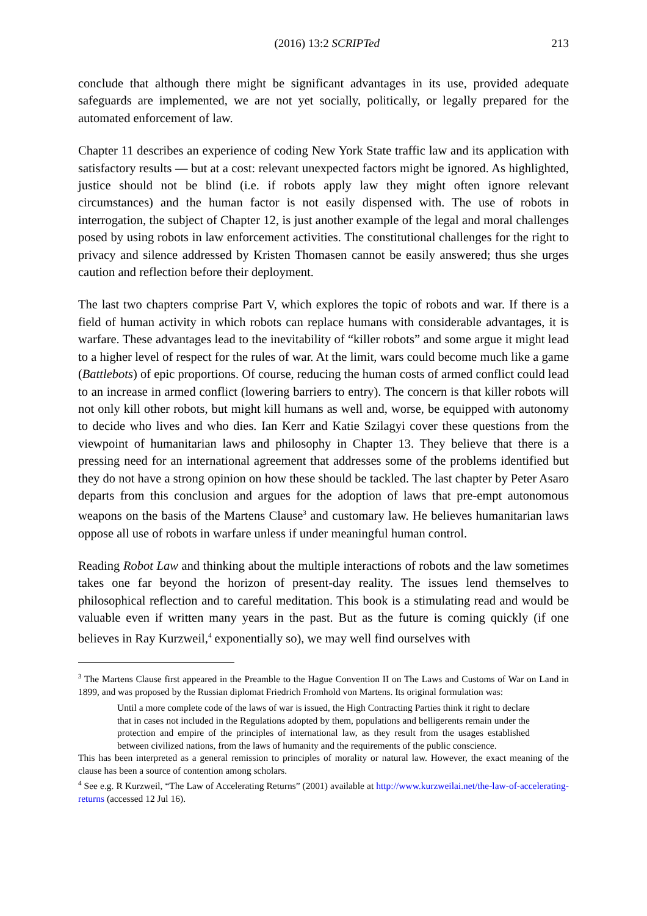(2016) 13:2 SCRIPTed 213
conclude that although there might be significant advantages in its use, provided adequate safeguards are implemented, we are not yet socially, politically, or legally prepared for the automated enforcement of law.
Chapter 11 describes an experience of coding New York State traffic law and its application with satisfactory results — but at a cost: relevant unexpected factors might be ignored. As highlighted, justice should not be blind (i.e. if robots apply law they might often ignore relevant circumstances) and the human factor is not easily dispensed with. The use of robots in interrogation, the subject of Chapter 12, is just another example of the legal and moral challenges posed by using robots in law enforcement activities. The constitutional challenges for the right to privacy and silence addressed by Kristen Thomasen cannot be easily answered; thus she urges caution and reflection before their deployment.
The last two chapters comprise Part V, which explores the topic of robots and war. If there is a field of human activity in which robots can replace humans with considerable advantages, it is warfare. These advantages lead to the inevitability of “killer robots” and some argue it might lead to a higher level of respect for the rules of war. At the limit, wars could become much like a game (Battlebots) of epic proportions. Of course, reducing the human costs of armed conflict could lead to an increase in armed conflict (lowering barriers to entry). The concern is that killer robots will not only kill other robots, but might kill humans as well and, worse, be equipped with autonomy to decide who lives and who dies. Ian Kerr and Katie Szilagyi cover these questions from the viewpoint of humanitarian laws and philosophy in Chapter 13. They believe that there is a pressing need for an international agreement that addresses some of the problems identified but they do not have a strong opinion on how these should be tackled. The last chapter by Peter Asaro departs from this conclusion and argues for the adoption of laws that pre-empt autonomous weapons on the basis of the Martens Clause<sup>3</sup> and customary law. He believes humanitarian laws oppose all use of robots in warfare unless if under meaningful human control.
Reading Robot Law and thinking about the multiple interactions of robots and the law sometimes takes one far beyond the horizon of present-day reality. The issues lend themselves to philosophical reflection and to careful meditation. This book is a stimulating read and would be valuable even if written many years in the past. But as the future is coming quickly (if one believes in Ray Kurzweil,<sup>4</sup> exponentially so), we may well find ourselves with
<sup>3</sup> The Martens Clause first appeared in the Preamble to the Hague Convention II on The Laws and Customs of War on Land in 1899, and was proposed by the Russian diplomat Friedrich Fromhold von Martens. Its original formulation was:
Until a more complete code of the laws of war is issued, the High Contracting Parties think it right to declare that in cases not included in the Regulations adopted by them, populations and belligerents remain under the protection and empire of the principles of international law, as they result from the usages established between civilized nations, from the laws of humanity and the requirements of the public conscience.
This has been interpreted as a general remission to principles of morality or natural law. However, the exact meaning of the clause has been a source of contention among scholars.
<sup>4</sup> See e.g. R Kurzweil, “The Law of Accelerating Returns” (2001) available at http://www.kurzweilai.net/the-law-of-accelerating-returns (accessed 12 Jul 16).